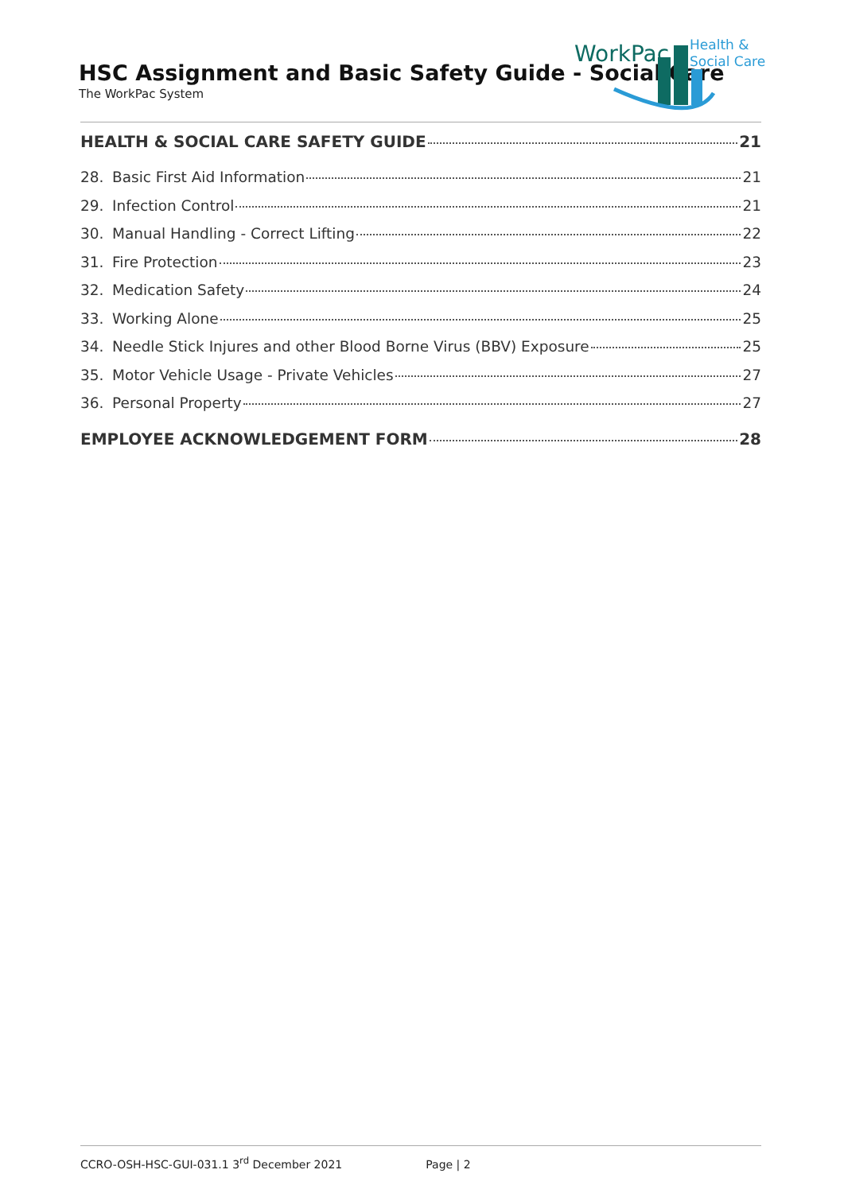HSC Assignment and Basic Safety Guide - Social Care
The WorkPac System
WorkPac
Health &
Social Care
HEALTH & SOCIAL CARE SAFETY GUIDE 21
28. Basic First Aid Information 21
29. Infection Control 21
30. Manual Handling - Correct Lifting 22
31. Fire Protection 23
32. Medication Safety 24
33. Working Alone 25
34. Needle Stick Injures and other Blood Borne Virus (BBV) Exposure 25
35. Motor Vehicle Usage - Private Vehicles 27
36. Personal Property 27
EMPLOYEE ACKNOWLEDGEMENT FORM 28
CCRO-OSH-HSC-GUI-031.1 3<sup>rd</sup> December 2021 Page | 2